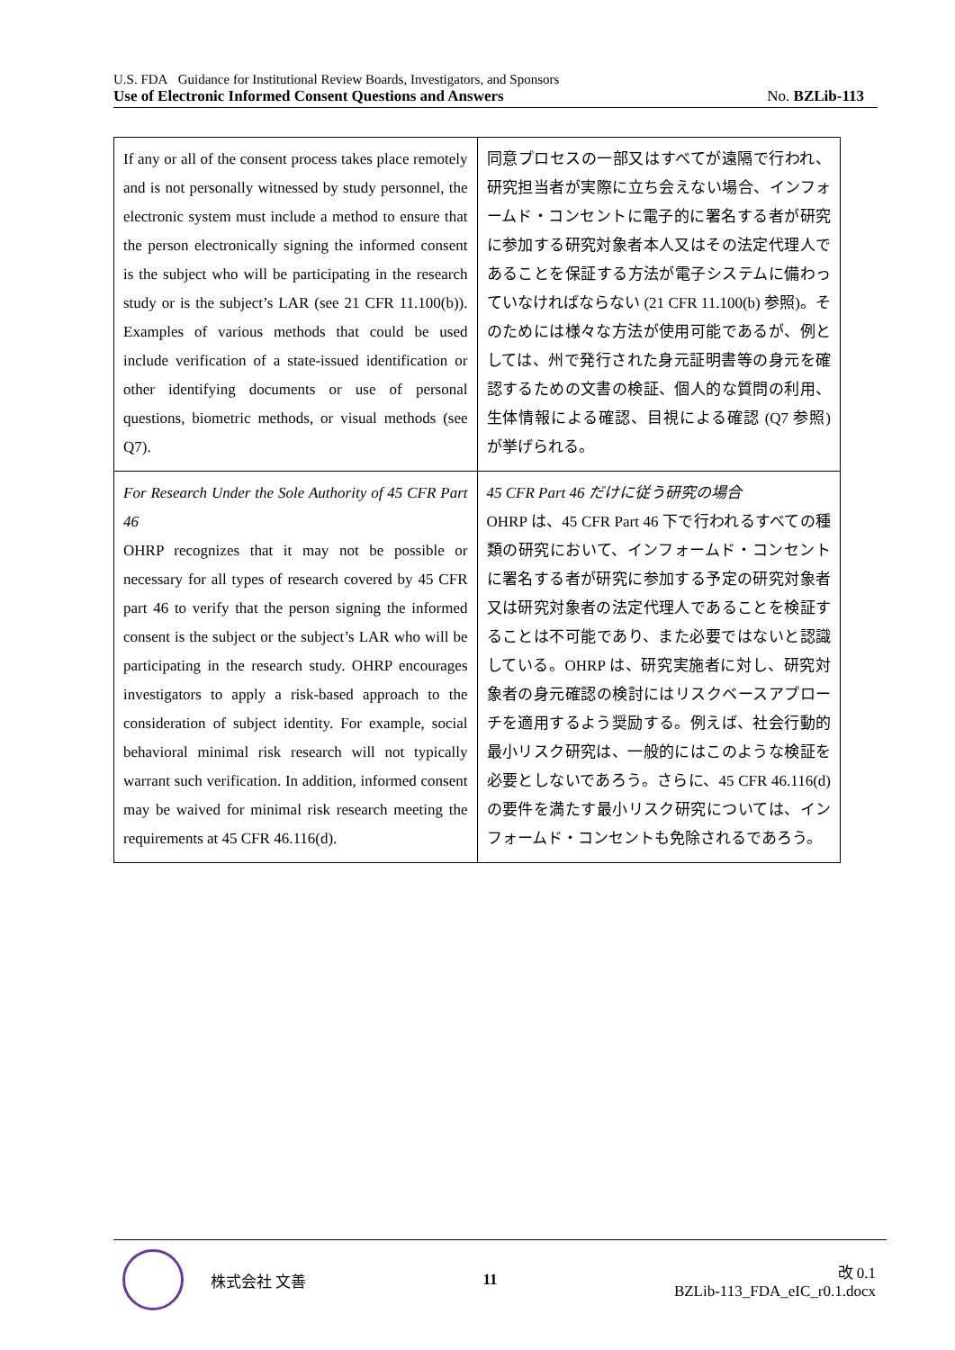U.S. FDA Guidance for Institutional Review Boards, Investigators, and Sponsors
Use of Electronic Informed Consent Questions and Answers No. BZLib-113
| If any or all of the consent process takes place remotely and is not personally witnessed by study personnel, the electronic system must include a method to ensure that the person electronically signing the informed consent is the subject who will be participating in the research study or is the subject’s LAR (see 21 CFR 11.100(b)). Examples of various methods that could be used include verification of a state-issued identification or other identifying documents or use of personal questions, biometric methods, or visual methods (see Q7). | 同意プロセスの一部又はすべてが遠隔で行われ、研究担当者が実際に立ち会えない場合、インフォームド・コンセントに電子的に署名する者が研究に参加する研究対象者本人又はその法定代理人であることを保証する方法が電子システムに備わっていなければならない (21 CFR 11.100(b) 参照)。そのためには様々な方法が使用可能であるが、例としては、州で発行された身元証明書等の身元を確認するための文書の検証、個人的な質問の利用、生体情報による確認、目視による確認 (Q7 参照) が挙げられる。 |
| For Research Under the Sole Authority of 45 CFR Part 46 OHRP recognizes that it may not be possible or necessary for all types of research covered by 45 CFR part 46 to verify that the person signing the informed consent is the subject or the subject’s LAR who will be participating in the research study. OHRP encourages investigators to apply a risk-based approach to the consideration of subject identity. For example, social behavioral minimal risk research will not typically warrant such verification. In addition, informed consent may be waived for minimal risk research meeting the requirements at 45 CFR 46.116(d). | 45 CFR Part 46 だけに従う研究の場合 OHRP は、45 CFR Part 46 下で行われるすべての種類の研究において、インフォームド・コンセントに署名する者が研究に参加する予定の研究対象者又は研究対象者の法定代理人であることを検証することは不可能であり、また必要ではないと認識している。OHRP は、研究実施者に対し、研究対象者の身元確認の検討にはリスクベースアプローチを適用するよう奨励する。例えば、社会行動的最小リスク研究は、一般的にはこのような検証を必要としないであろう。さらに、45 CFR 46.116(d) の要件を満たす最小リスク研究については、インフォームド・コンセントも免除されるであろう。 |
株式会社 文善 11
改 0.1
BZLib-113_FDA_eIC_r0.1.docx